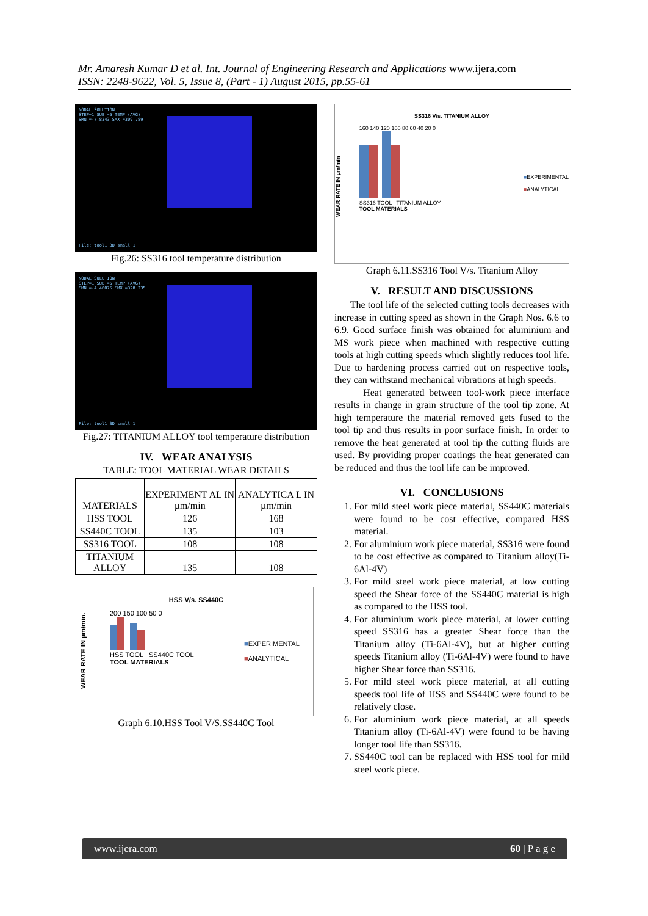Mr. Amaresh Kumar D et al. Int. Journal of Engineering Research and Applications www.ijera.com
ISSN: 2248-9622, Vol. 5, Issue 8, (Part - 1) August 2015, pp.55-61
NODAL SOLUTION
STEP=1 SUB =5 TEMP (AVG)
SMN =-7.8343 SMX =309.789
File: tool1 3D small 1
Fig.26: SS316 tool temperature distribution
NODAL SOLUTION
STEP=1 SUB =5 TEMP (AVG)
SMN =-4.46075 SMX =328.235
File: tool1 3D small 1
Fig.27: TITANIUM ALLOY tool temperature distribution
IV. WEAR ANALYSIS
TABLE: TOOL MATERIAL WEAR DETAILS
| MATERIALS | EXPERIMENT AL IN µm/min | ANALYTICA L IN µm/min |
| --- | --- | --- |
| HSS TOOL | 126 | 168 |
| SS440C TOOL | 135 | 103 |
| SS316 TOOL | 108 | 108 |
| TITANIUM ALLOY | 135 | 108 |
HSS V/s. SS440C
WEAR RATE IN µm/min.
200 150 100 50 0
HSS TOOL SS440C TOOL
TOOL MATERIALS
■EXPERIMENTAL
■ANALYTICAL
Graph 6.10.HSS Tool V/S.SS440C Tool
SS316 V/s. TITANIUM ALLOY
WEAR RATE IN µm/min
160 140 120 100 80 60 40 20 0
SS316 TOOL TITANIUM ALLOY
TOOL MATERIALS
■EXPERIMENTAL
■ANALYTICAL
Graph 6.11.SS316 Tool V/s. Titanium Alloy
V. RESULT AND DISCUSSIONS
The tool life of the selected cutting tools decreases with increase in cutting speed as shown in the Graph Nos. 6.6 to 6.9. Good surface finish was obtained for aluminium and MS work piece when machined with respective cutting tools at high cutting speeds which slightly reduces tool life. Due to hardening process carried out on respective tools, they can withstand mechanical vibrations at high speeds.
Heat generated between tool-work piece interface results in change in grain structure of the tool tip zone. At high temperature the material removed gets fused to the tool tip and thus results in poor surface finish. In order to remove the heat generated at tool tip the cutting fluids are used. By providing proper coatings the heat generated can be reduced and thus the tool life can be improved.
VI. CONCLUSIONS
1. For mild steel work piece material, SS440C materials were found to be cost effective, compared HSS material.
2. For aluminium work piece material, SS316 were found to be cost effective as compared to Titanium alloy(Ti-6Al-4V)
3. For mild steel work piece material, at low cutting speed the Shear force of the SS440C material is high as compared to the HSS tool.
4. For aluminium work piece material, at lower cutting speed SS316 has a greater Shear force than the Titanium alloy (Ti-6Al-4V), but at higher cutting speeds Titanium alloy (Ti-6Al-4V) were found to have higher Shear force than SS316.
5. For mild steel work piece material, at all cutting speeds tool life of HSS and SS440C were found to be relatively close.
6. For aluminium work piece material, at all speeds Titanium alloy (Ti-6Al-4V) were found to be having longer tool life than SS316.
7. SS440C tool can be replaced with HSS tool for mild steel work piece.
www.ijera.com 60 | P a g e